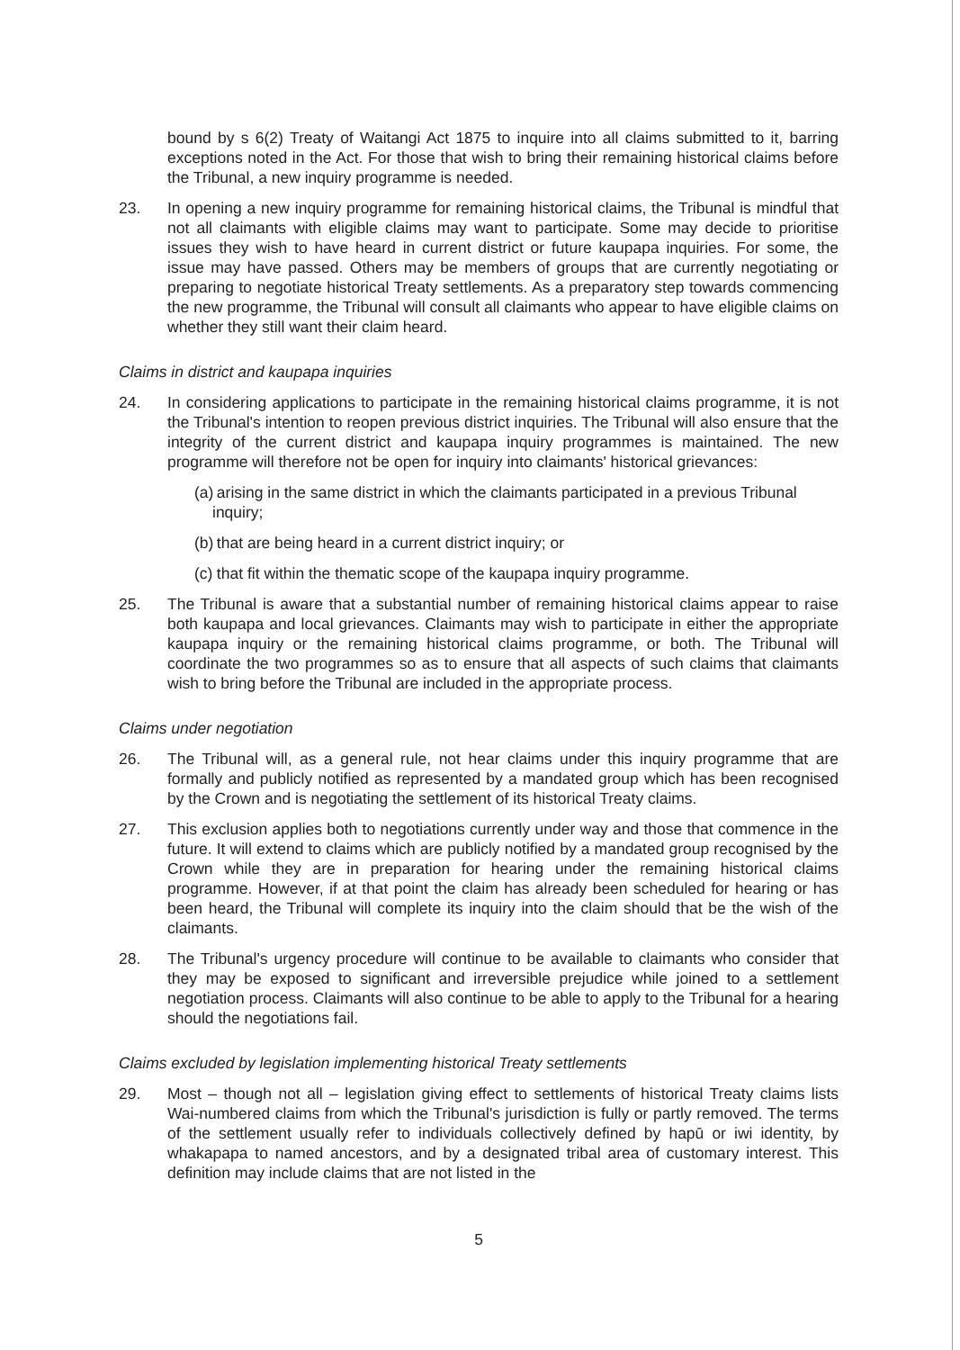bound by s 6(2) Treaty of Waitangi Act 1875 to inquire into all claims submitted to it, barring exceptions noted in the Act. For those that wish to bring their remaining historical claims before the Tribunal, a new inquiry programme is needed.
23. In opening a new inquiry programme for remaining historical claims, the Tribunal is mindful that not all claimants with eligible claims may want to participate. Some may decide to prioritise issues they wish to have heard in current district or future kaupapa inquiries. For some, the issue may have passed. Others may be members of groups that are currently negotiating or preparing to negotiate historical Treaty settlements. As a preparatory step towards commencing the new programme, the Tribunal will consult all claimants who appear to have eligible claims on whether they still want their claim heard.
Claims in district and kaupapa inquiries
24. In considering applications to participate in the remaining historical claims programme, it is not the Tribunal's intention to reopen previous district inquiries. The Tribunal will also ensure that the integrity of the current district and kaupapa inquiry programmes is maintained. The new programme will therefore not be open for inquiry into claimants' historical grievances:
(a) arising in the same district in which the claimants participated in a previous Tribunal inquiry;
(b) that are being heard in a current district inquiry; or
(c) that fit within the thematic scope of the kaupapa inquiry programme.
25. The Tribunal is aware that a substantial number of remaining historical claims appear to raise both kaupapa and local grievances. Claimants may wish to participate in either the appropriate kaupapa inquiry or the remaining historical claims programme, or both. The Tribunal will coordinate the two programmes so as to ensure that all aspects of such claims that claimants wish to bring before the Tribunal are included in the appropriate process.
Claims under negotiation
26. The Tribunal will, as a general rule, not hear claims under this inquiry programme that are formally and publicly notified as represented by a mandated group which has been recognised by the Crown and is negotiating the settlement of its historical Treaty claims.
27. This exclusion applies both to negotiations currently under way and those that commence in the future. It will extend to claims which are publicly notified by a mandated group recognised by the Crown while they are in preparation for hearing under the remaining historical claims programme. However, if at that point the claim has already been scheduled for hearing or has been heard, the Tribunal will complete its inquiry into the claim should that be the wish of the claimants.
28. The Tribunal's urgency procedure will continue to be available to claimants who consider that they may be exposed to significant and irreversible prejudice while joined to a settlement negotiation process. Claimants will also continue to be able to apply to the Tribunal for a hearing should the negotiations fail.
Claims excluded by legislation implementing historical Treaty settlements
29. Most – though not all – legislation giving effect to settlements of historical Treaty claims lists Wai-numbered claims from which the Tribunal's jurisdiction is fully or partly removed. The terms of the settlement usually refer to individuals collectively defined by hapū or iwi identity, by whakapapa to named ancestors, and by a designated tribal area of customary interest. This definition may include claims that are not listed in the
5